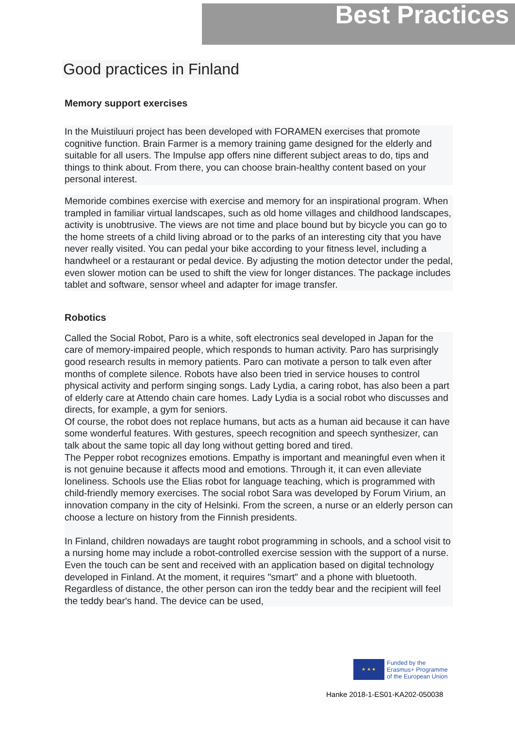Best Practices
Good practices in Finland
Memory support exercises
In the Muistiluuri project has been developed with FORAMEN exercises that promote cognitive function. Brain Farmer is a memory training game designed for the elderly and suitable for all users. The Impulse app offers nine different subject areas to do, tips and things to think about. From there, you can choose brain-healthy content based on your personal interest.
Memoride combines exercise with exercise and memory for an inspirational program. When trampled in familiar virtual landscapes, such as old home villages and childhood landscapes, activity is unobtrusive. The views are not time and place bound but by bicycle you can go to the home streets of a child living abroad or to the parks of an interesting city that you have never really visited. You can pedal your bike according to your fitness level, including a handwheel or a restaurant or pedal device. By adjusting the motion detector under the pedal, even slower motion can be used to shift the view for longer distances. The package includes tablet and software, sensor wheel and adapter for image transfer.
Robotics
Called the Social Robot, Paro is a white, soft electronics seal developed in Japan for the care of memory-impaired people, which responds to human activity. Paro has surprisingly good research results in memory patients. Paro can motivate a person to talk even after months of complete silence. Robots have also been tried in service houses to control physical activity and perform singing songs. Lady Lydia, a caring robot, has also been a part of elderly care at Attendo chain care homes. Lady Lydia is a social robot who discusses and directs, for example, a gym for seniors.
Of course, the robot does not replace humans, but acts as a human aid because it can have some wonderful features. With gestures, speech recognition and speech synthesizer, can talk about the same topic all day long without getting bored and tired.
The Pepper robot recognizes emotions. Empathy is important and meaningful even when it is not genuine because it affects mood and emotions. Through it, it can even alleviate loneliness. Schools use the Elias robot for language teaching, which is programmed with child-friendly memory exercises. The social robot Sara was developed by Forum Virium, an innovation company in the city of Helsinki. From the screen, a nurse or an elderly person can choose a lecture on history from the Finnish presidents.
In Finland, children nowadays are taught robot programming in schools, and a school visit to a nursing home may include a robot-controlled exercise session with the support of a nurse. Even the touch can be sent and received with an application based on digital technology developed in Finland. At the moment, it requires "smart" and a phone with bluetooth. Regardless of distance, the other person can iron the teddy bear and the recipient will feel the teddy bear's hand. The device can be used,
★ ★ ★
Funded by the
Erasmus+ Programme
of the European Union
Hanke 2018-1-ES01-KA202-050038